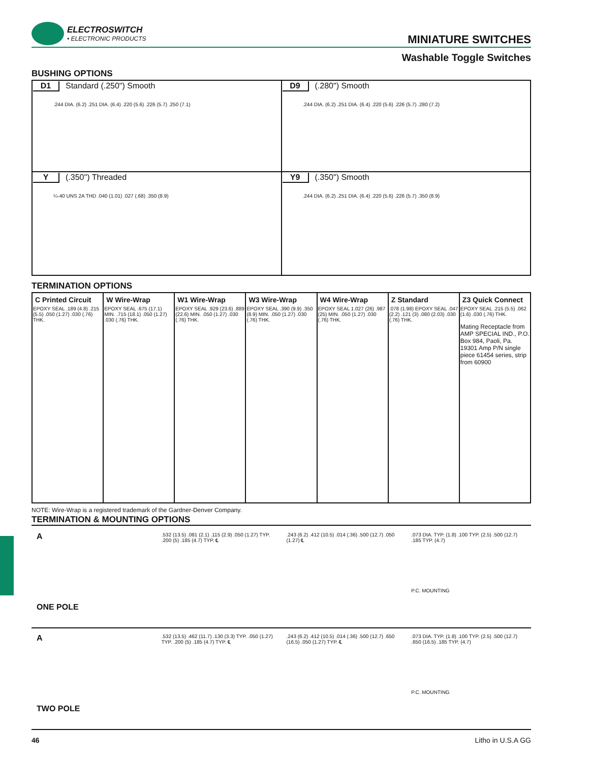ELECTROSWITCH
• ELECTRONIC PRODUCTS
MINIATURE SWITCHES
Washable Toggle Switches
BUSHING OPTIONS
| D1 Standard (.250") Smooth .244 DIA. (6.2) .251 DIA. (6.4) .220 (5.6) .226 (5.7) .250 (7.1) | D9 (.280") Smooth .244 DIA. (6.2) .251 DIA. (6.4) .220 (5.6) .226 (5.7) .280 (7.2) |
| Y (.350") Threaded ¼-40 UNS 2A THD .040 (1.01) .027 (.68) .350 (8.9) | Y9 (.350") Smooth .244 DIA. (6.2) .251 DIA. (6.4) .220 (5.6) .226 (5.7) .350 (8.9) |
TERMINATION OPTIONS
| C Printed Circuit EPOXY SEAL .189 (4.8) .215 (5.5) .050 (1.27) .030 (.76) THK. | W Wire-Wrap EPOXY SEAL .675 (17.1) MIN. .715 (18.1) .050 (1.27) .030 (.76) THK. | W1 Wire-Wrap EPOXY SEAL .929 (23.6) .889 (22.6) MIN. .050 (1.27) .030 (.76) THK. | W3 Wire-Wrap EPOXY SEAL .390 (9.9) .350 (8.9) MIN. .050 (1.27) .030 (.76) THK. | W4 Wire-Wrap EPOXY SEAL 1.027 (26) .987 (25) MIN. .050 (1.27) .030 (.76) THK. | Z Standard .078 (1.98) EPOXY SEAL .047 (2.2) .121 (3) .080 (2.03) .030 (.76) THK. | Z3 Quick Connect EPOXY SEAL .215 (5.5) .062 (1.6) .030 (.76) THK. Mating Receptacle from AMP SPECIAL IND., P.O. Box 984, Paoli, Pa. 19301 Amp P/N single piece 61454 series, strip from 60900 |
NOTE: Wire-Wrap is a registered trademark of the Gardner-Denver Company.
TERMINATION & MOUNTING OPTIONS
A
ONE POLE
.532 (13.5) .081 (2.1) .115 (2.9) .050 (1.27) TYP. .200 (5) .185 (4.7) TYP. ℄
.243 (6.2) .412 (10.5) .014 (.36) .500 (12.7) .050 (1.27) ℄
.073 DIA. TYP. (1.8) .100 TYP. (2.5) .500 (12.7) .185 TYP. (4.7)
P.C. MOUNTING
A
TWO POLE
.532 (13.5) .462 (11.7) .130 (3.3) TYP. .050 (1.27) TYP. .200 (5) .185 (4.7) TYP. ℄
.243 (6.2) .412 (10.5) .014 (.36) .500 (12.7) .650 (16.5) .050 (1.27) TYP. ℄
.073 DIA. TYP. (1.8) .100 TYP. (2.5) .500 (12.7) .650 (16.5) .185 TYP. (4.7)
P.C. MOUNTING
46 Litho in U.S.A GG